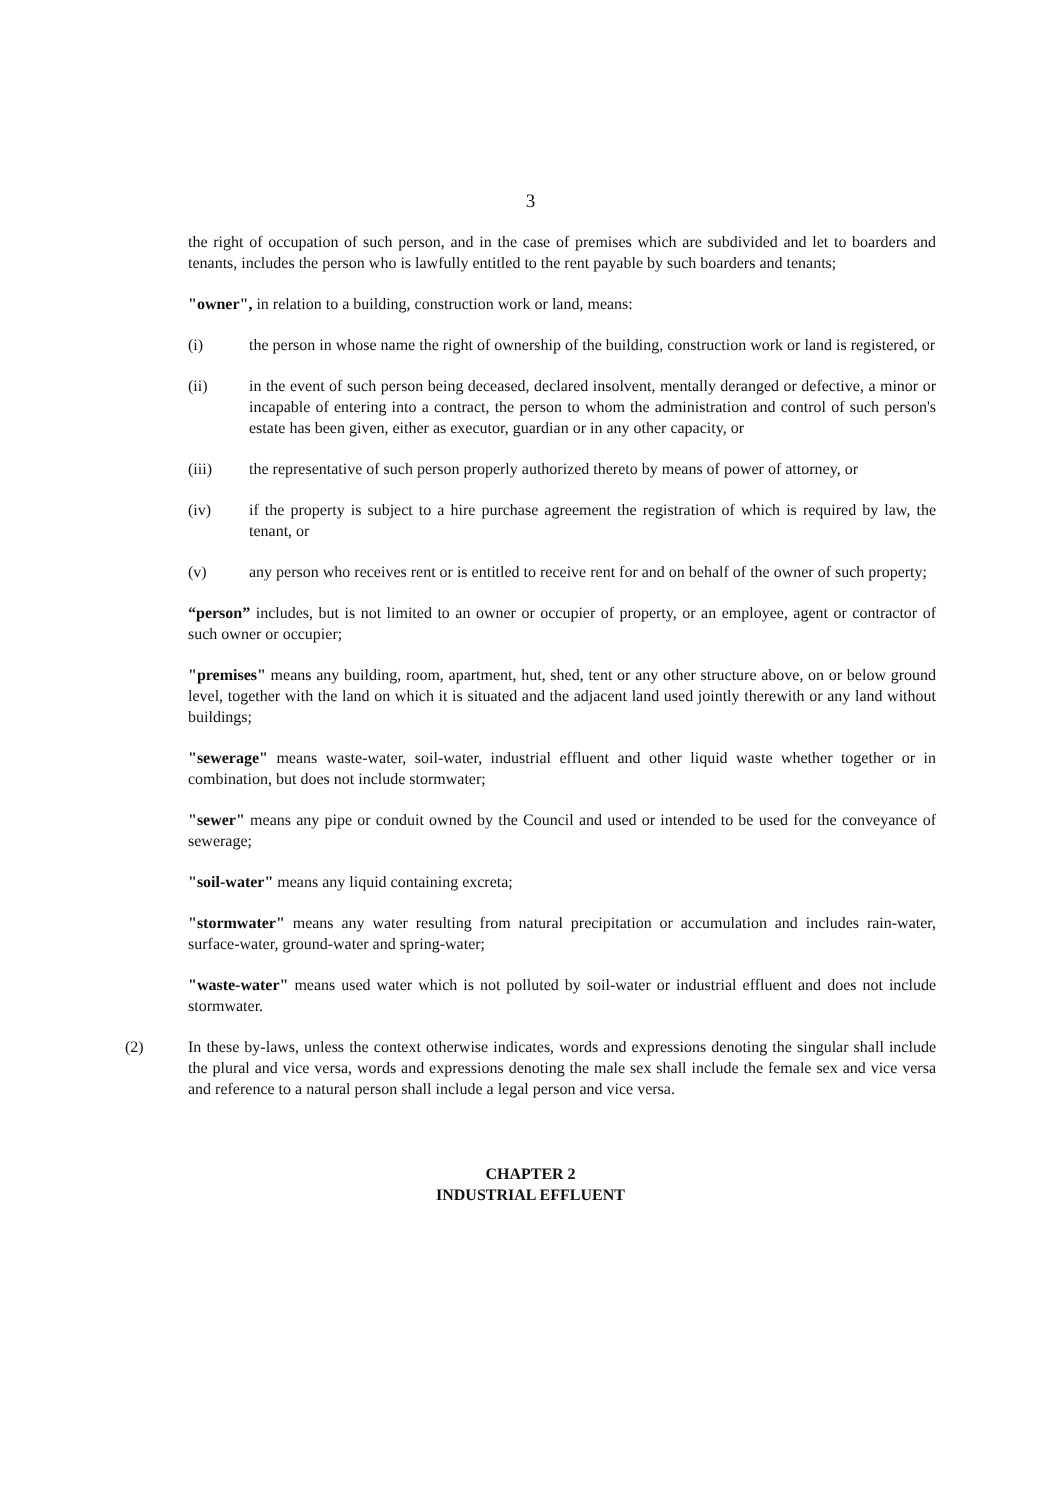3
the right of occupation of such person, and in the case of premises which are subdivided and let to boarders and tenants, includes the person who is lawfully entitled to the rent payable by such boarders and tenants;
"owner", in relation to a building, construction work or land, means:
(i) the person in whose name the right of ownership of the building, construction work or land is registered, or
(ii) in the event of such person being deceased, declared insolvent, mentally deranged or defective, a minor or incapable of entering into a contract, the person to whom the administration and control of such person's estate has been given, either as executor, guardian or in any other capacity, or
(iii) the representative of such person properly authorized thereto by means of power of attorney, or
(iv) if the property is subject to a hire purchase agreement the registration of which is required by law, the tenant, or
(v) any person who receives rent or is entitled to receive rent for and on behalf of the owner of such property;
“person” includes, but is not limited to an owner or occupier of property, or an employee, agent or contractor of such owner or occupier;
"premises" means any building, room, apartment, hut, shed, tent or any other structure above, on or below ground level, together with the land on which it is situated and the adjacent land used jointly therewith or any land without buildings;
"sewerage" means waste-water, soil-water, industrial effluent and other liquid waste whether together or in combination, but does not include stormwater;
"sewer" means any pipe or conduit owned by the Council and used or intended to be used for the conveyance of sewerage;
"soil-water" means any liquid containing excreta;
"stormwater" means any water resulting from natural precipitation or accumulation and includes rain-water, surface-water, ground-water and spring-water;
"waste-water" means used water which is not polluted by soil-water or industrial effluent and does not include stormwater.
(2) In these by-laws, unless the context otherwise indicates, words and expressions denoting the singular shall include the plural and vice versa, words and expressions denoting the male sex shall include the female sex and vice versa and reference to a natural person shall include a legal person and vice versa.
CHAPTER 2
INDUSTRIAL EFFLUENT